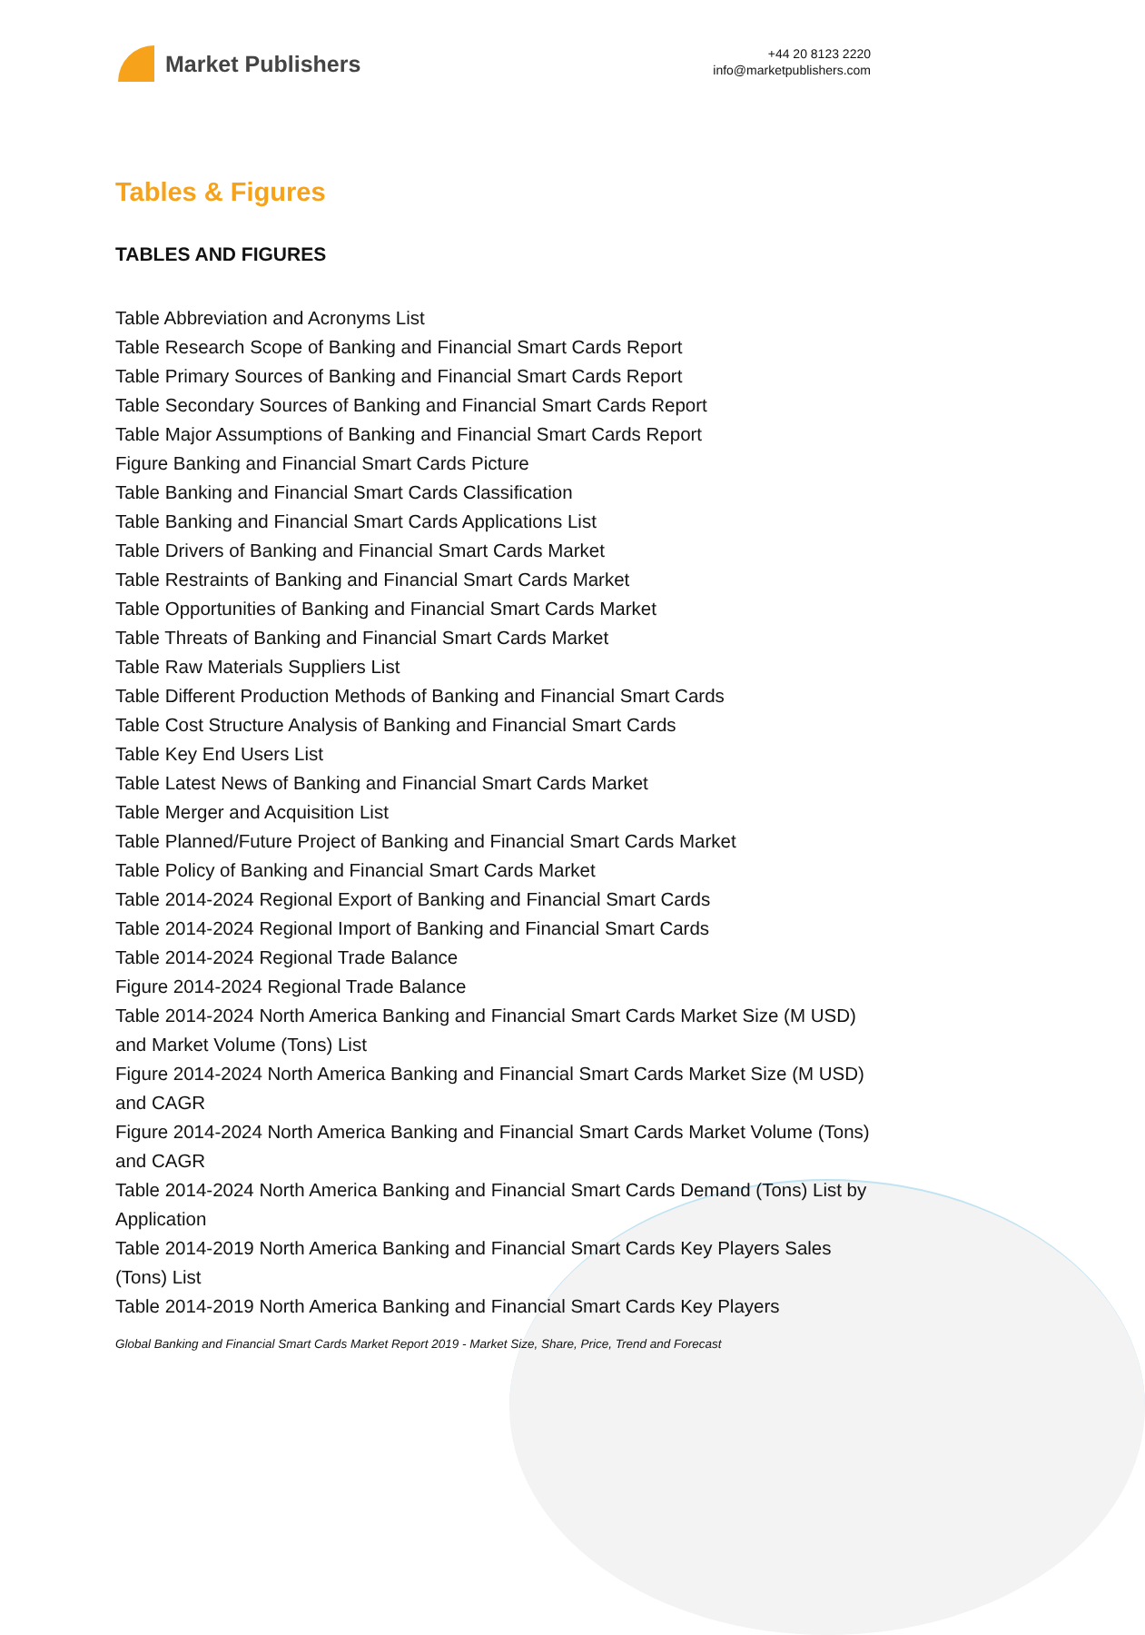Market Publishers
+44 20 8123 2220
info@marketpublishers.com
Tables & Figures
TABLES AND FIGURES
Table Abbreviation and Acronyms List
Table Research Scope of Banking and Financial Smart Cards Report
Table Primary Sources of Banking and Financial Smart Cards Report
Table Secondary Sources of Banking and Financial Smart Cards Report
Table Major Assumptions of Banking and Financial Smart Cards Report
Figure Banking and Financial Smart Cards Picture
Table Banking and Financial Smart Cards Classification
Table Banking and Financial Smart Cards Applications List
Table Drivers of Banking and Financial Smart Cards Market
Table Restraints of Banking and Financial Smart Cards Market
Table Opportunities of Banking and Financial Smart Cards Market
Table Threats of Banking and Financial Smart Cards Market
Table Raw Materials Suppliers List
Table Different Production Methods of Banking and Financial Smart Cards
Table Cost Structure Analysis of Banking and Financial Smart Cards
Table Key End Users List
Table Latest News of Banking and Financial Smart Cards Market
Table Merger and Acquisition List
Table Planned/Future Project of Banking and Financial Smart Cards Market
Table Policy of Banking and Financial Smart Cards Market
Table 2014-2024 Regional Export of Banking and Financial Smart Cards
Table 2014-2024 Regional Import of Banking and Financial Smart Cards
Table 2014-2024 Regional Trade Balance
Figure 2014-2024 Regional Trade Balance
Table 2014-2024 North America Banking and Financial Smart Cards Market Size (M USD) and Market Volume (Tons) List
Figure 2014-2024 North America Banking and Financial Smart Cards Market Size (M USD) and CAGR
Figure 2014-2024 North America Banking and Financial Smart Cards Market Volume (Tons) and CAGR
Table 2014-2024 North America Banking and Financial Smart Cards Demand (Tons) List by Application
Table 2014-2019 North America Banking and Financial Smart Cards Key Players Sales (Tons) List
Table 2014-2019 North America Banking and Financial Smart Cards Key Players
Global Banking and Financial Smart Cards Market Report 2019 - Market Size, Share, Price, Trend and Forecast